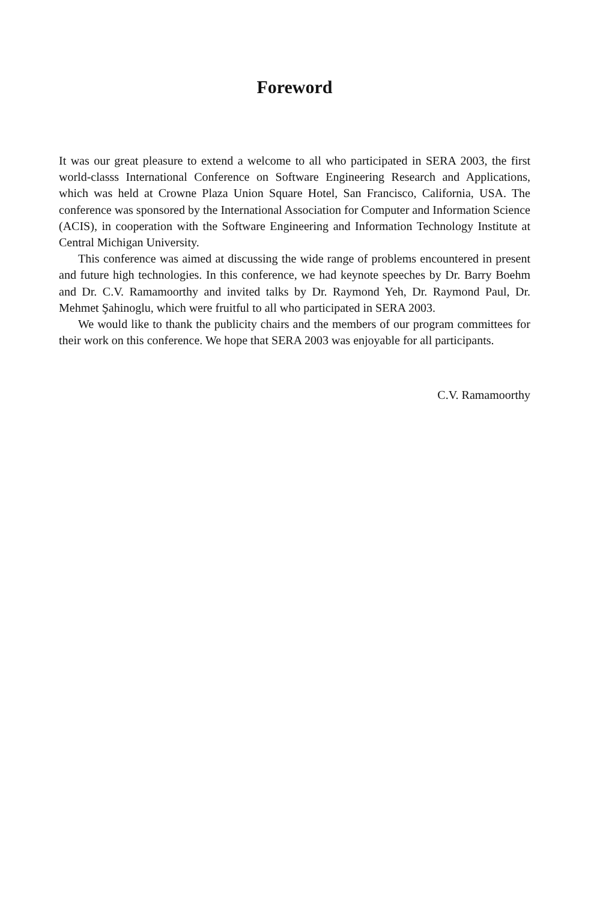Foreword
It was our great pleasure to extend a welcome to all who participated in SERA 2003, the first world-classs International Conference on Software Engineering Research and Applications, which was held at Crowne Plaza Union Square Hotel, San Francisco, California, USA. The conference was sponsored by the International Association for Computer and Information Science (ACIS), in cooperation with the Software Engineering and Information Technology Institute at Central Michigan University.
This conference was aimed at discussing the wide range of problems encountered in present and future high technologies. In this conference, we had keynote speeches by Dr. Barry Boehm and Dr. C.V. Ramamoorthy and invited talks by Dr. Raymond Yeh, Dr. Raymond Paul, Dr. Mehmet Şahinoglu, which were fruitful to all who participated in SERA 2003.
We would like to thank the publicity chairs and the members of our program committees for their work on this conference. We hope that SERA 2003 was enjoyable for all participants.
C.V. Ramamoorthy